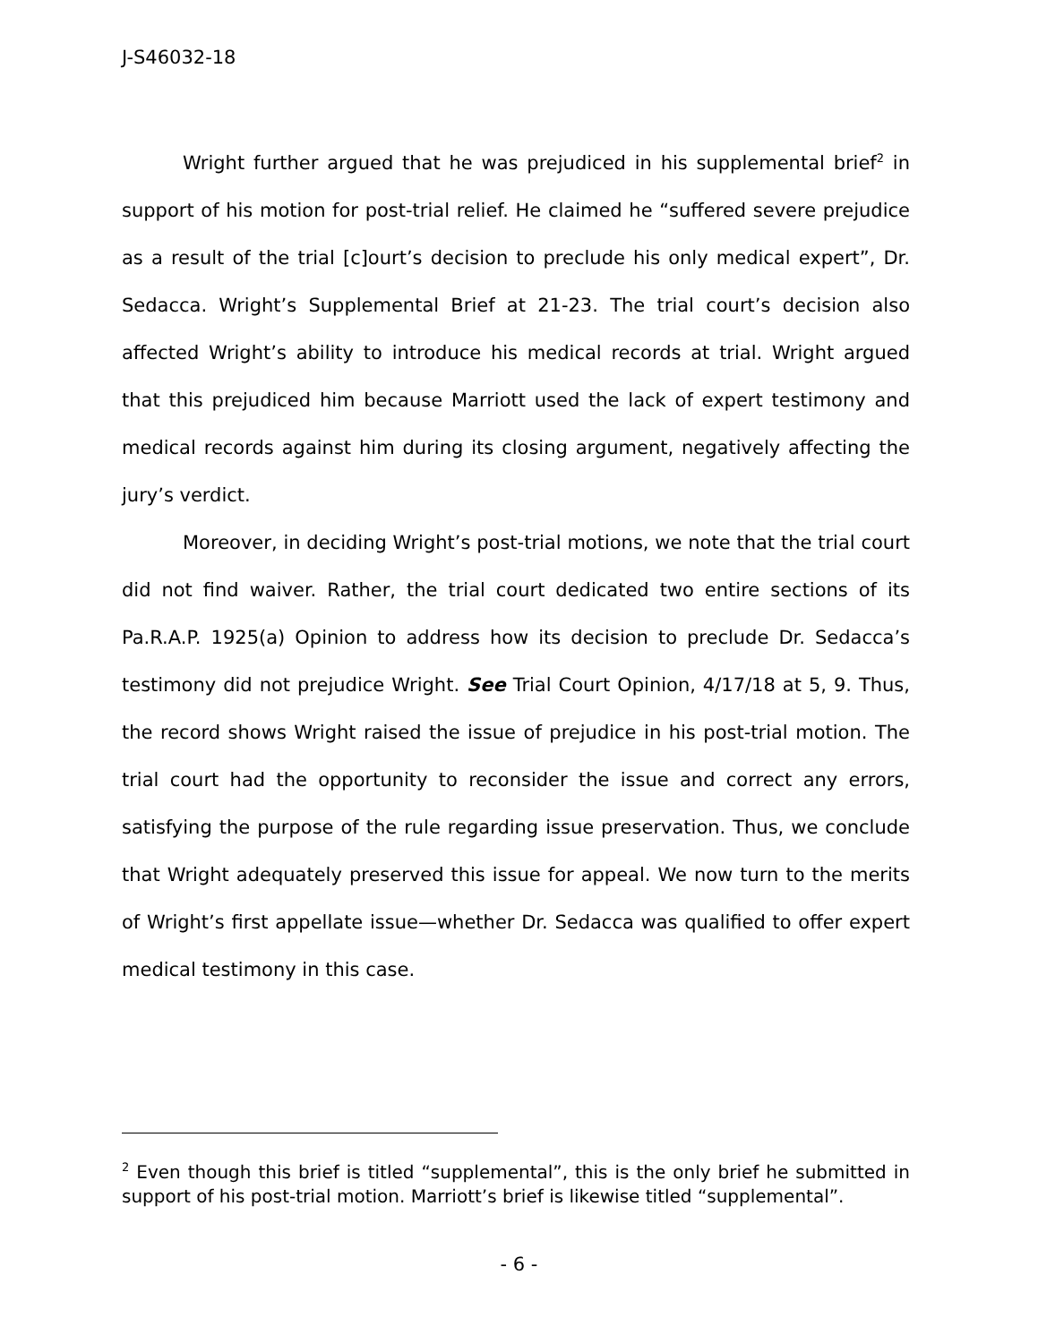J-S46032-18
Wright further argued that he was prejudiced in his supplemental brief<sup>2</sup> in support of his motion for post-trial relief. He claimed he “suffered severe prejudice as a result of the trial [c]ourt’s decision to preclude his only medical expert”, Dr. Sedacca. Wright’s Supplemental Brief at 21-23. The trial court’s decision also affected Wright’s ability to introduce his medical records at trial. Wright argued that this prejudiced him because Marriott used the lack of expert testimony and medical records against him during its closing argument, negatively affecting the jury’s verdict.
Moreover, in deciding Wright’s post-trial motions, we note that the trial court did not find waiver. Rather, the trial court dedicated two entire sections of its Pa.R.A.P. 1925(a) Opinion to address how its decision to preclude Dr. Sedacca’s testimony did not prejudice Wright. See Trial Court Opinion, 4/17/18 at 5, 9. Thus, the record shows Wright raised the issue of prejudice in his post-trial motion. The trial court had the opportunity to reconsider the issue and correct any errors, satisfying the purpose of the rule regarding issue preservation. Thus, we conclude that Wright adequately preserved this issue for appeal. We now turn to the merits of Wright’s first appellate issue—whether Dr. Sedacca was qualified to offer expert medical testimony in this case.
<sup>2</sup> Even though this brief is titled “supplemental”, this is the only brief he submitted in support of his post-trial motion. Marriott’s brief is likewise titled “supplemental”.
- 6 -